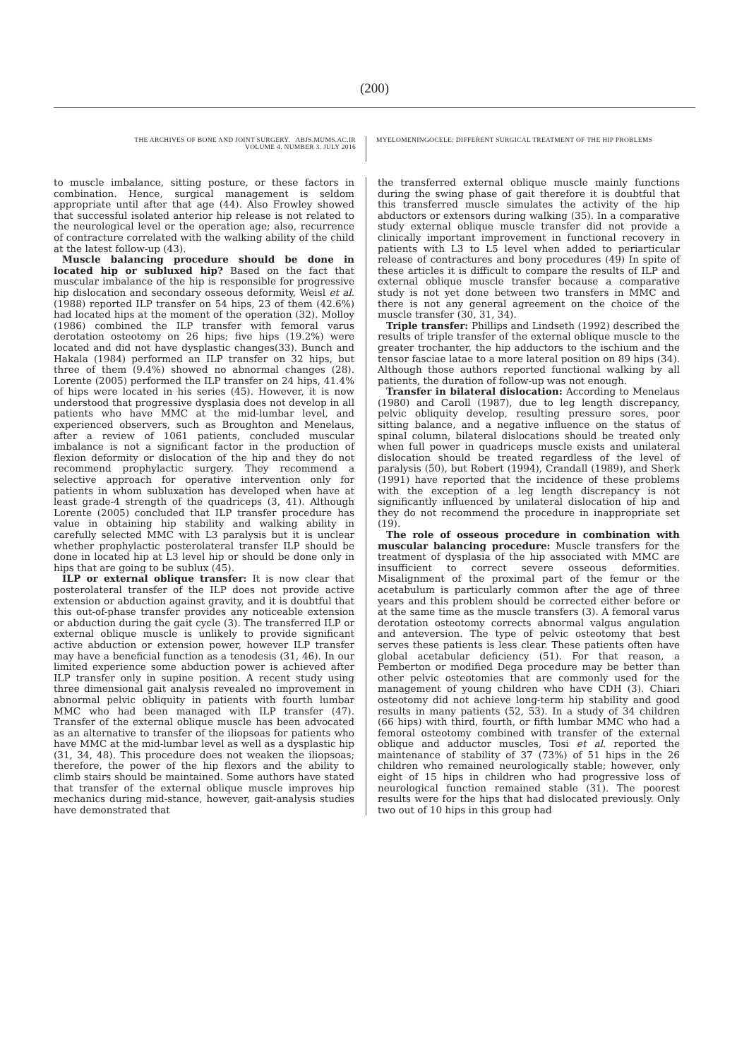(200)
THE ARCHIVES OF BONE AND JOINT SURGERY. ABJS.MUMS.AC.IR
VOLUME 4. NUMBER 3. JULY 2016
MYELOMENINGOCELE: DIFFERENT SURGICAL TREATMENT OF THE HIP PROBLEMS
to muscle imbalance, sitting posture, or these factors in combination. Hence, surgical management is seldom appropriate until after that age (44). Also Frowley showed that successful isolated anterior hip release is not related to the neurological level or the operation age; also, recurrence of contracture correlated with the walking ability of the child at the latest follow-up (43).
Muscle balancing procedure should be done in located hip or subluxed hip? Based on the fact that muscular imbalance of the hip is responsible for progressive hip dislocation and secondary osseous deformity, Weisl et al. (1988) reported ILP transfer on 54 hips, 23 of them (42.6%) had located hips at the moment of the operation (32). Molloy (1986) combined the ILP transfer with femoral varus derotation osteotomy on 26 hips; five hips (19.2%) were located and did not have dysplastic changes(33). Bunch and Hakala (1984) performed an ILP transfer on 32 hips, but three of them (9.4%) showed no abnormal changes (28). Lorente (2005) performed the ILP transfer on 24 hips, 41.4% of hips were located in his series (45). However, it is now understood that progressive dysplasia does not develop in all patients who have MMC at the mid-lumbar level, and experienced observers, such as Broughton and Menelaus, after a review of 1061 patients, concluded muscular imbalance is not a significant factor in the production of flexion deformity or dislocation of the hip and they do not recommend prophylactic surgery. They recommend a selective approach for operative intervention only for patients in whom subluxation has developed when have at least grade-4 strength of the quadriceps (3, 41). Although Lorente (2005) concluded that ILP transfer procedure has value in obtaining hip stability and walking ability in carefully selected MMC with L3 paralysis but it is unclear whether prophylactic posterolateral transfer ILP should be done in located hip at L3 level hip or should be done only in hips that are going to be sublux (45).
ILP or external oblique transfer: It is now clear that posterolateral transfer of the ILP does not provide active extension or abduction against gravity, and it is doubtful that this out-of-phase transfer provides any noticeable extension or abduction during the gait cycle (3). The transferred ILP or external oblique muscle is unlikely to provide significant active abduction or extension power, however ILP transfer may have a beneficial function as a tenodesis (31, 46). In our limited experience some abduction power is achieved after ILP transfer only in supine position. A recent study using three dimensional gait analysis revealed no improvement in abnormal pelvic obliquity in patients with fourth lumbar MMC who had been managed with ILP transfer (47). Transfer of the external oblique muscle has been advocated as an alternative to transfer of the iliopsoas for patients who have MMC at the mid-lumbar level as well as a dysplastic hip (31, 34, 48). This procedure does not weaken the iliopsoas; therefore, the power of the hip flexors and the ability to climb stairs should be maintained. Some authors have stated that transfer of the external oblique muscle improves hip mechanics during mid-stance, however, gait-analysis studies have demonstrated that
the transferred external oblique muscle mainly functions during the swing phase of gait therefore it is doubtful that this transferred muscle simulates the activity of the hip abductors or extensors during walking (35). In a comparative study external oblique muscle transfer did not provide a clinically important improvement in functional recovery in patients with L3 to L5 level when added to periarticular release of contractures and bony procedures (49) In spite of these articles it is difficult to compare the results of ILP and external oblique muscle transfer because a comparative study is not yet done between two transfers in MMC and there is not any general agreement on the choice of the muscle transfer (30, 31, 34).
Triple transfer: Phillips and Lindseth (1992) described the results of triple transfer of the external oblique muscle to the greater trochanter, the hip adductors to the ischium and the tensor fasciae latae to a more lateral position on 89 hips (34). Although those authors reported functional walking by all patients, the duration of follow-up was not enough.
Transfer in bilateral dislocation: According to Menelaus (1980) and Caroll (1987), due to leg length discrepancy, pelvic obliquity develop, resulting pressure sores, poor sitting balance, and a negative influence on the status of spinal column, bilateral dislocations should be treated only when full power in quadriceps muscle exists and unilateral dislocation should be treated regardless of the level of paralysis (50), but Robert (1994), Crandall (1989), and Sherk (1991) have reported that the incidence of these problems with the exception of a leg length discrepancy is not significantly influenced by unilateral dislocation of hip and they do not recommend the procedure in inappropriate set (19).
The role of osseous procedure in combination with muscular balancing procedure: Muscle transfers for the treatment of dysplasia of the hip associated with MMC are insufficient to correct severe osseous deformities. Misalignment of the proximal part of the femur or the acetabulum is particularly common after the age of three years and this problem should be corrected either before or at the same time as the muscle transfers (3). A femoral varus derotation osteotomy corrects abnormal valgus angulation and anteversion. The type of pelvic osteotomy that best serves these patients is less clear. These patients often have global acetabular deficiency (51). For that reason, a Pemberton or modified Dega procedure may be better than other pelvic osteotomies that are commonly used for the management of young children who have CDH (3). Chiari osteotomy did not achieve long-term hip stability and good results in many patients (52, 53). In a study of 34 children (66 hips) with third, fourth, or fifth lumbar MMC who had a femoral osteotomy combined with transfer of the external oblique and adductor muscles, Tosi et al. reported the maintenance of stability of 37 (73%) of 51 hips in the 26 children who remained neurologically stable; however, only eight of 15 hips in children who had progressive loss of neurological function remained stable (31). The poorest results were for the hips that had dislocated previously. Only two out of 10 hips in this group had